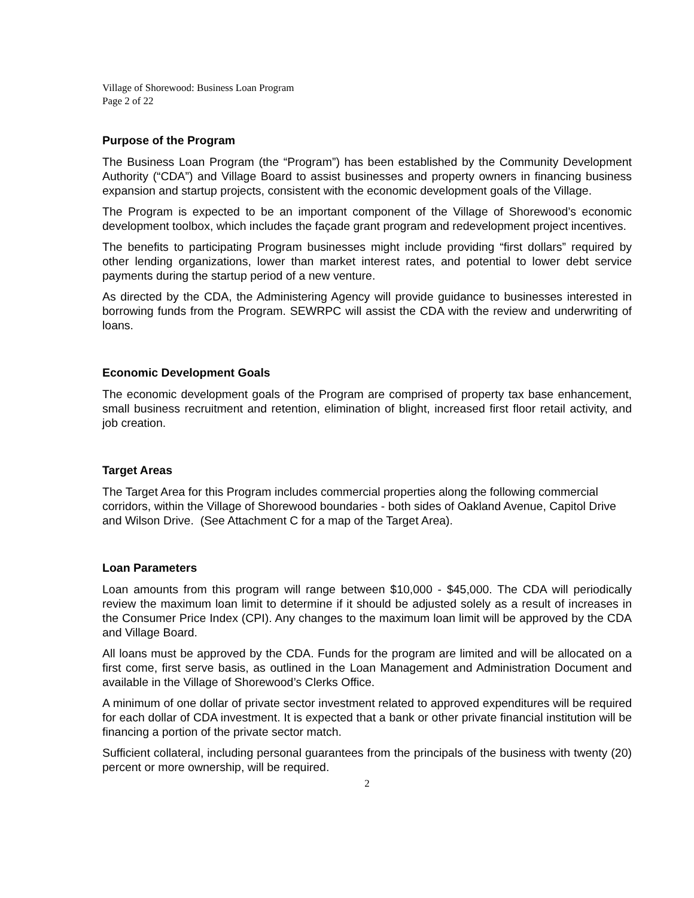Village of Shorewood: Business Loan Program
Page 2 of 22
Purpose of the Program
The Business Loan Program (the “Program”) has been established by the Community Development Authority (“CDA”) and Village Board to assist businesses and property owners in financing business expansion and startup projects, consistent with the economic development goals of the Village.
The Program is expected to be an important component of the Village of Shorewood’s economic development toolbox, which includes the façade grant program and redevelopment project incentives.
The benefits to participating Program businesses might include providing “first dollars” required by other lending organizations, lower than market interest rates, and potential to lower debt service payments during the startup period of a new venture.
As directed by the CDA, the Administering Agency will provide guidance to businesses interested in borrowing funds from the Program. SEWRPC will assist the CDA with the review and underwriting of loans.
Economic Development Goals
The economic development goals of the Program are comprised of property tax base enhancement, small business recruitment and retention, elimination of blight, increased first floor retail activity, and job creation.
Target Areas
The Target Area for this Program includes commercial properties along the following commercial corridors, within the Village of Shorewood boundaries - both sides of Oakland Avenue, Capitol Drive and Wilson Drive. (See Attachment C for a map of the Target Area).
Loan Parameters
Loan amounts from this program will range between $10,000 - $45,000. The CDA will periodically review the maximum loan limit to determine if it should be adjusted solely as a result of increases in the Consumer Price Index (CPI). Any changes to the maximum loan limit will be approved by the CDA and Village Board.
All loans must be approved by the CDA. Funds for the program are limited and will be allocated on a first come, first serve basis, as outlined in the Loan Management and Administration Document and available in the Village of Shorewood’s Clerks Office.
A minimum of one dollar of private sector investment related to approved expenditures will be required for each dollar of CDA investment. It is expected that a bank or other private financial institution will be financing a portion of the private sector match.
Sufficient collateral, including personal guarantees from the principals of the business with twenty (20) percent or more ownership, will be required.
2